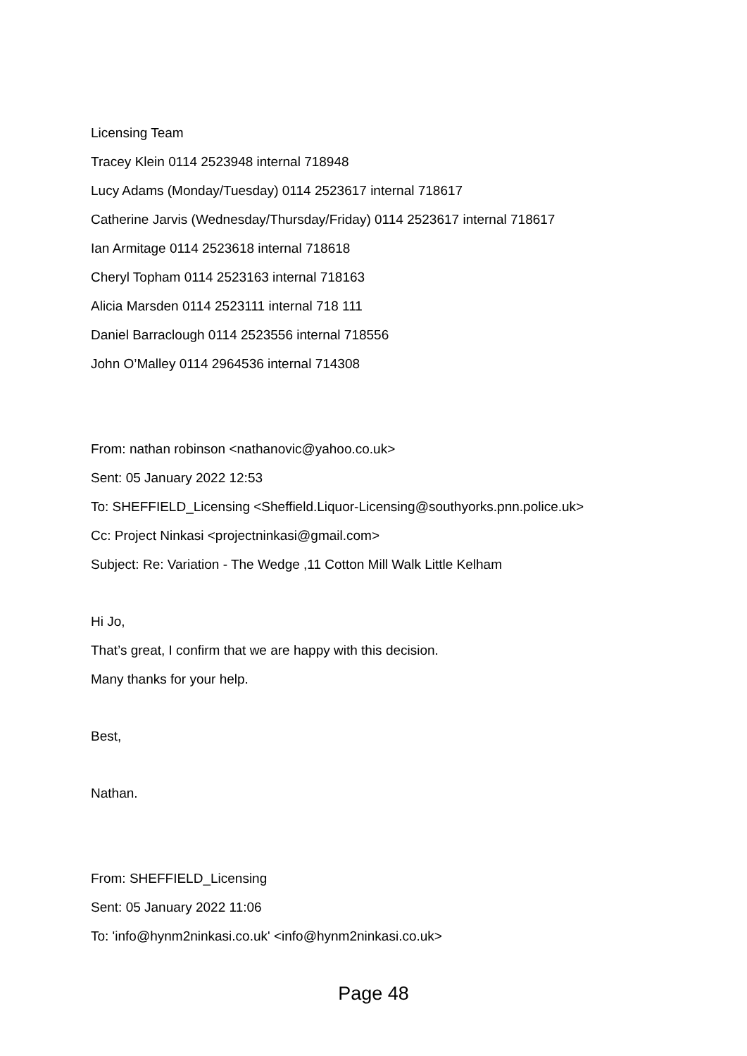Licensing Team
Tracey Klein 0114 2523948 internal 718948
Lucy Adams (Monday/Tuesday) 0114 2523617 internal 718617
Catherine Jarvis (Wednesday/Thursday/Friday) 0114 2523617 internal 718617
Ian Armitage 0114 2523618 internal 718618
Cheryl Topham 0114 2523163 internal 718163
Alicia Marsden 0114 2523111 internal 718 111
Daniel Barraclough 0114 2523556 internal 718556
John O’Malley 0114 2964536 internal 714308
From: nathan robinson <nathanovic@yahoo.co.uk>
Sent: 05 January 2022 12:53
To: SHEFFIELD_Licensing <Sheffield.Liquor-Licensing@southyorks.pnn.police.uk>
Cc: Project Ninkasi <projectninkasi@gmail.com>
Subject: Re: Variation - The Wedge ,11 Cotton Mill Walk Little Kelham
Hi Jo,
That’s great, I confirm that we are happy with this decision.
Many thanks for your help.
Best,
Nathan.
From: SHEFFIELD_Licensing
Sent: 05 January 2022 11:06
To: 'info@hynm2ninkasi.co.uk' <info@hynm2ninkasi.co.uk>
Page 48